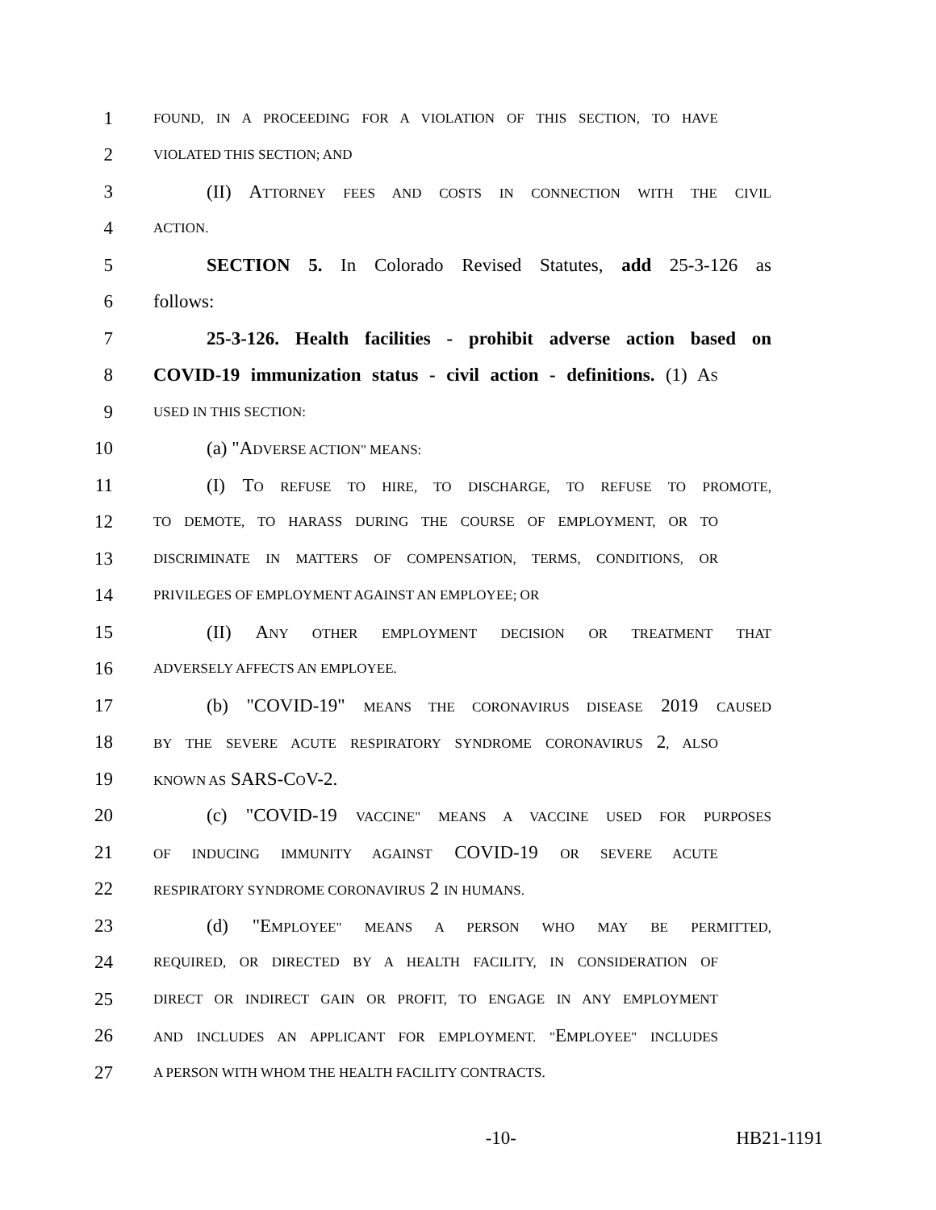1 FOUND, IN A PROCEEDING FOR A VIOLATION OF THIS SECTION, TO HAVE
2 VIOLATED THIS SECTION; AND
3 (II) ATTORNEY FEES AND COSTS IN CONNECTION WITH THE CIVIL
4 ACTION.
5 SECTION 5. In Colorado Revised Statutes, add 25-3-126 as
6 follows:
7 25-3-126. Health facilities - prohibit adverse action based on
8 COVID-19 immunization status - civil action - definitions. (1) AS
9 USED IN THIS SECTION:
10 (a) "ADVERSE ACTION" MEANS:
11 (I) TO REFUSE TO HIRE, TO DISCHARGE, TO REFUSE TO PROMOTE,
12 TO DEMOTE, TO HARASS DURING THE COURSE OF EMPLOYMENT, OR TO
13 DISCRIMINATE IN MATTERS OF COMPENSATION, TERMS, CONDITIONS, OR
14 PRIVILEGES OF EMPLOYMENT AGAINST AN EMPLOYEE; OR
15 (II) ANY OTHER EMPLOYMENT DECISION OR TREATMENT THAT
16 ADVERSELY AFFECTS AN EMPLOYEE.
17 (b) "COVID-19" MEANS THE CORONAVIRUS DISEASE 2019 CAUSED
18 BY THE SEVERE ACUTE RESPIRATORY SYNDROME CORONAVIRUS 2, ALSO
19 KNOWN AS SARS-COV-2.
20 (c) "COVID-19 VACCINE" MEANS A VACCINE USED FOR PURPOSES
21 OF INDUCING IMMUNITY AGAINST COVID-19 OR SEVERE ACUTE
22 RESPIRATORY SYNDROME CORONAVIRUS 2 IN HUMANS.
23 (d) "EMPLOYEE" MEANS A PERSON WHO MAY BE PERMITTED,
24 REQUIRED, OR DIRECTED BY A HEALTH FACILITY, IN CONSIDERATION OF
25 DIRECT OR INDIRECT GAIN OR PROFIT, TO ENGAGE IN ANY EMPLOYMENT
26 AND INCLUDES AN APPLICANT FOR EMPLOYMENT. "EMPLOYEE" INCLUDES
27 A PERSON WITH WHOM THE HEALTH FACILITY CONTRACTS.
-10- HB21-1191